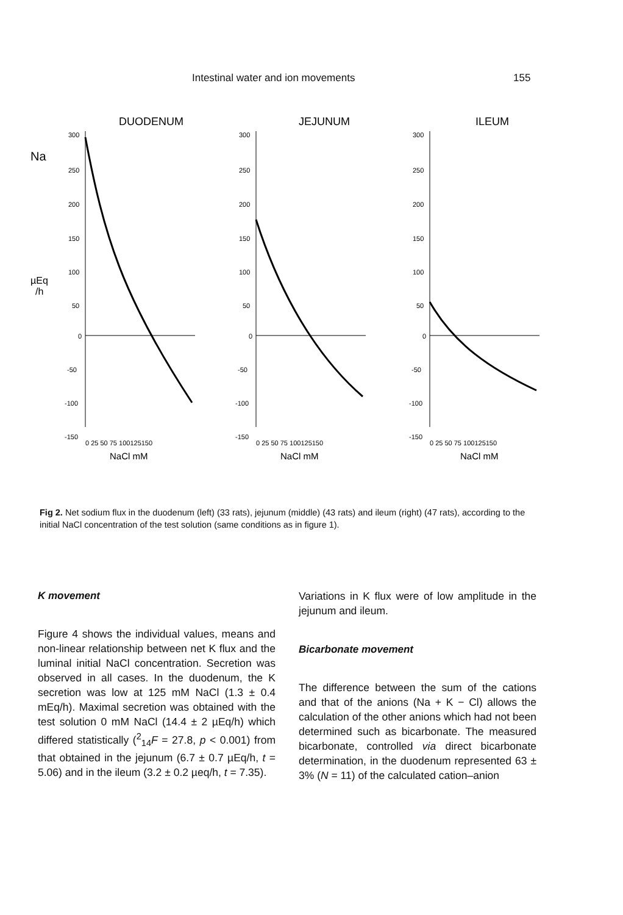Intestinal water and ion movements 155
Na
µEq
/h
DUODENUM
300
250
200
150
100
50
0
-50
-100
-150
0 25 50 75 100125150
NaCl mM
JEJUNUM
300
250
200
150
100
50
0
-50
-100
-150
0 25 50 75 100125150
NaCl mM
ILEUM
300
250
200
150
100
50
0
-50
-100
-150
0 25 50 75 100125150
NaCl mM
Fig 2. Net sodium flux in the duodenum (left) (33 rats), jejunum (middle) (43 rats) and ileum (right) (47 rats), according to the initial NaCl concentration of the test solution (same conditions as in figure 1).
K movement
Figure 4 shows the individual values, means and non-linear relationship between net K flux and the luminal initial NaCl concentration. Secretion was observed in all cases. In the duodenum, the K secretion was low at 125 mM NaCl (1.3 ± 0.4 mEq/h). Maximal secretion was obtained with the test solution 0 mM NaCl (14.4 ± 2 µEq/h) which differed statistically (<sup>2</sup><sub>14</sub>F = 27.8, p < 0.001) from that obtained in the jejunum (6.7 ± 0.7 µEq/h, t = 5.06) and in the ileum (3.2 ± 0.2 µeq/h, t = 7.35).
Variations in K flux were of low amplitude in the jejunum and ileum.
Bicarbonate movement
The difference between the sum of the cations and that of the anions (Na + K − Cl) allows the calculation of the other anions which had not been determined such as bicarbonate. The measured bicarbonate, controlled via direct bicarbonate determination, in the duodenum represented 63 ± 3% (N = 11) of the calculated cation–anion